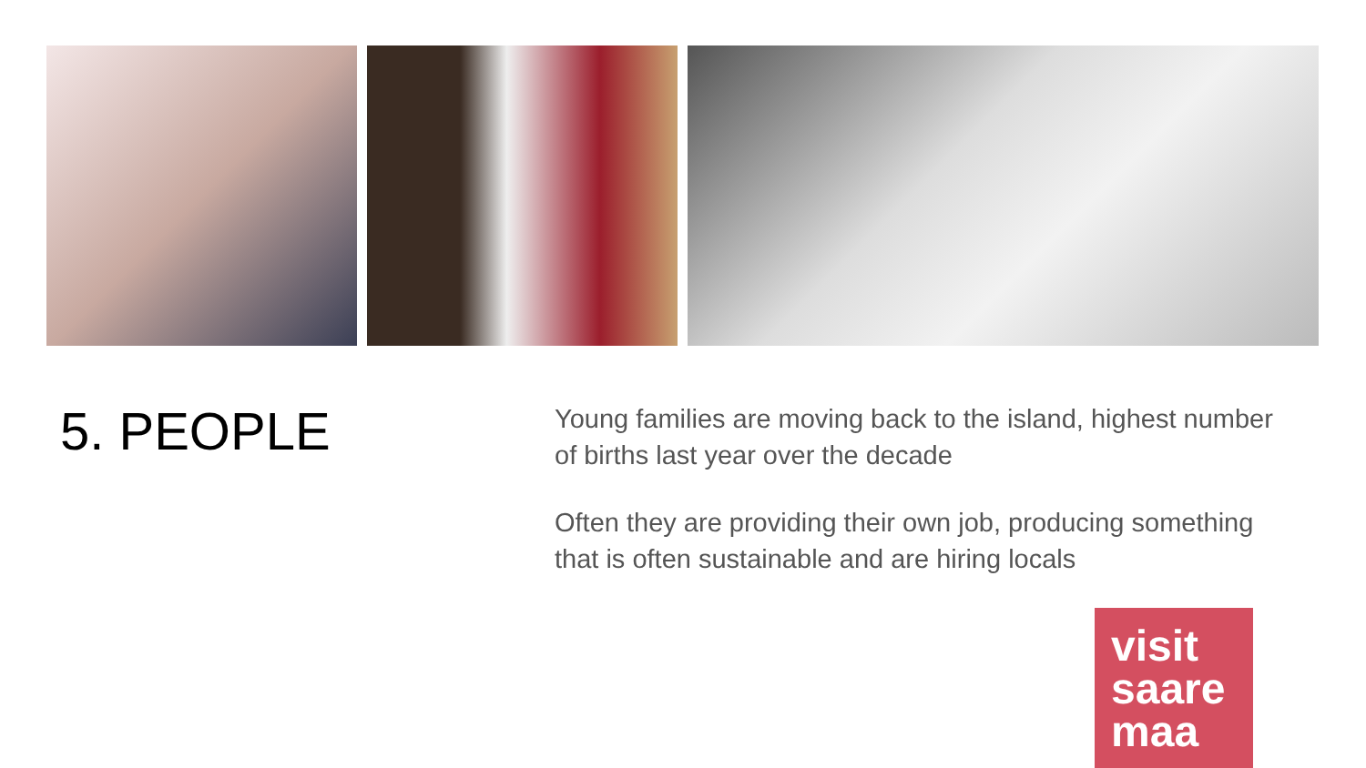5. PEOPLE
Young families are moving back to the island, highest number of births last year over the decade
Often they are providing their own job, producing something that is often sustainable and are hiring locals
visit
saare
maa